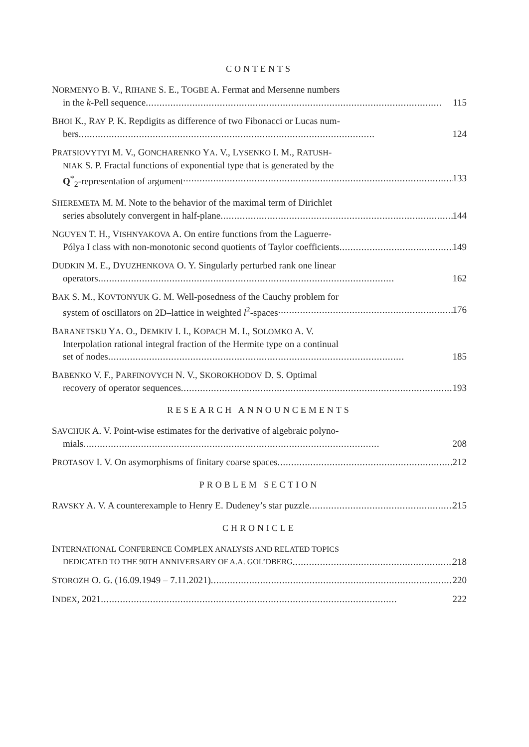CONTENTS
NORMENYO B. V., RIHANE S. E., TOGBE A. Fermat and Mersenne numbers
in the k-Pell sequence 115
BHOI K., RAY P. K. Repdigits as difference of two Fibonacci or Lucas num-
bers 124
PRATSIOVYTYI M. V., GONCHARENKO YA. V., LYSENKO I. M., RATUSH-
NIAK S. P. Fractal functions of exponential type that is generated by the
Q<sup>*</sup><sub>2</sub>-representation of argument 133
SHEREMETA M. M. Note to the behavior of the maximal term of Dirichlet
series absolutely convergent in half-plane 144
NGUYEN T. H., VISHNYAKOVA A. On entire functions from the Laguerre-
Pólya I class with non-monotonic second quotients of Taylor coefficients 149
DUDKIN M. E., DYUZHENKOVA O. Y. Singularly perturbed rank one linear
operators 162
BAK S. M., KOVTONYUK G. M. Well-posedness of the Cauchy problem for
system of oscillators on 2D–lattice in weighted l<sup>2</sup>-spaces 176
BARANETSKIJ YA. O., DEMKIV I. I., KOPACH M. I., SOLOMKO A. V.
Interpolation rational integral fraction of the Hermite type on a continual
set of nodes 185
BABENKO V. F., PARFINOVYCH N. V., SKOROKHODOV D. S. Optimal
recovery of operator sequences 193
RESEARCH ANNOUNCEMENTS
SAVCHUK A. V. Point-wise estimates for the derivative of algebraic polyno-
mials 208
PROTASOV I. V. On asymorphisms of finitary coarse spaces 212
PROBLEM SECTION
RAVSKY A. V. A counterexample to Henry E. Dudeney’s star puzzle 215
CHRONICLE
INTERNATIONAL CONFERENCE COMPLEX ANALYSIS AND RELATED TOPICS
DEDICATED TO THE 90TH ANNIVERSARY OF A.A. GOL’DBERG 218
STOROZH O. G. (16.09.1949 – 7.11.2021) 220
INDEX, 2021 222